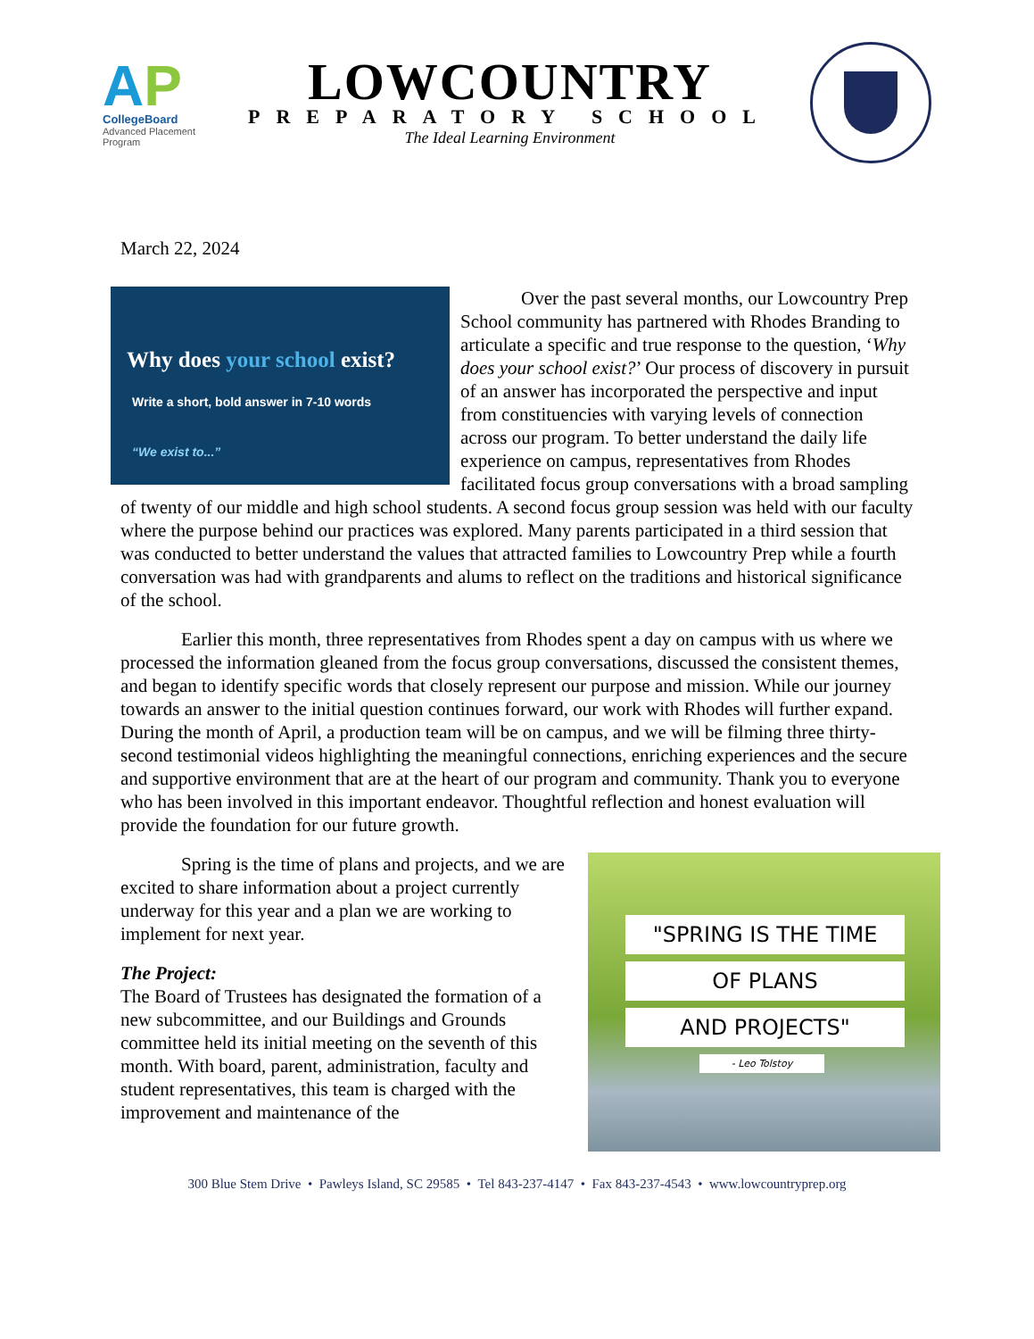AP
CollegeBoard
Advanced Placement
Program
LOWCOUNTRY
PREPARATORY SCHOOL
The Ideal Learning Environment
March 22, 2024
Why does your school exist?
Write a short, bold answer in 7-10 words
“We exist to...”
Over the past several months, our Lowcountry Prep School community has partnered with Rhodes Branding to articulate a specific and true response to the question, ‘Why does your school exist?’ Our process of discovery in pursuit of an answer has incorporated the perspective and input from constituencies with varying levels of connection across our program. To better understand the daily life experience on campus, representatives from Rhodes facilitated focus group conversations with a broad sampling of twenty of our middle and high school students. A second focus group session was held with our faculty where the purpose behind our practices was explored. Many parents participated in a third session that was conducted to better understand the values that attracted families to Lowcountry Prep while a fourth conversation was had with grandparents and alums to reflect on the traditions and historical significance of the school.
Earlier this month, three representatives from Rhodes spent a day on campus with us where we processed the information gleaned from the focus group conversations, discussed the consistent themes, and began to identify specific words that closely represent our purpose and mission. While our journey towards an answer to the initial question continues forward, our work with Rhodes will further expand. During the month of April, a production team will be on campus, and we will be filming three thirty-second testimonial videos highlighting the meaningful connections, enriching experiences and the secure and supportive environment that are at the heart of our program and community. Thank you to everyone who has been involved in this important endeavor. Thoughtful reflection and honest evaluation will provide the foundation for our future growth.
"SPRING IS THE TIME
OF PLANS
AND PROJECTS"
- Leo Tolstoy
Spring is the time of plans and projects, and we are excited to share information about a project currently underway for this year and a plan we are working to implement for next year.
The Project:
The Board of Trustees has designated the formation of a new subcommittee, and our Buildings and Grounds committee held its initial meeting on the seventh of this month. With board, parent, administration, faculty and student representatives, this team is charged with the improvement and maintenance of the
300 Blue Stem Drive • Pawleys Island, SC 29585 • Tel 843-237-4147 • Fax 843-237-4543 • www.lowcountryprep.org